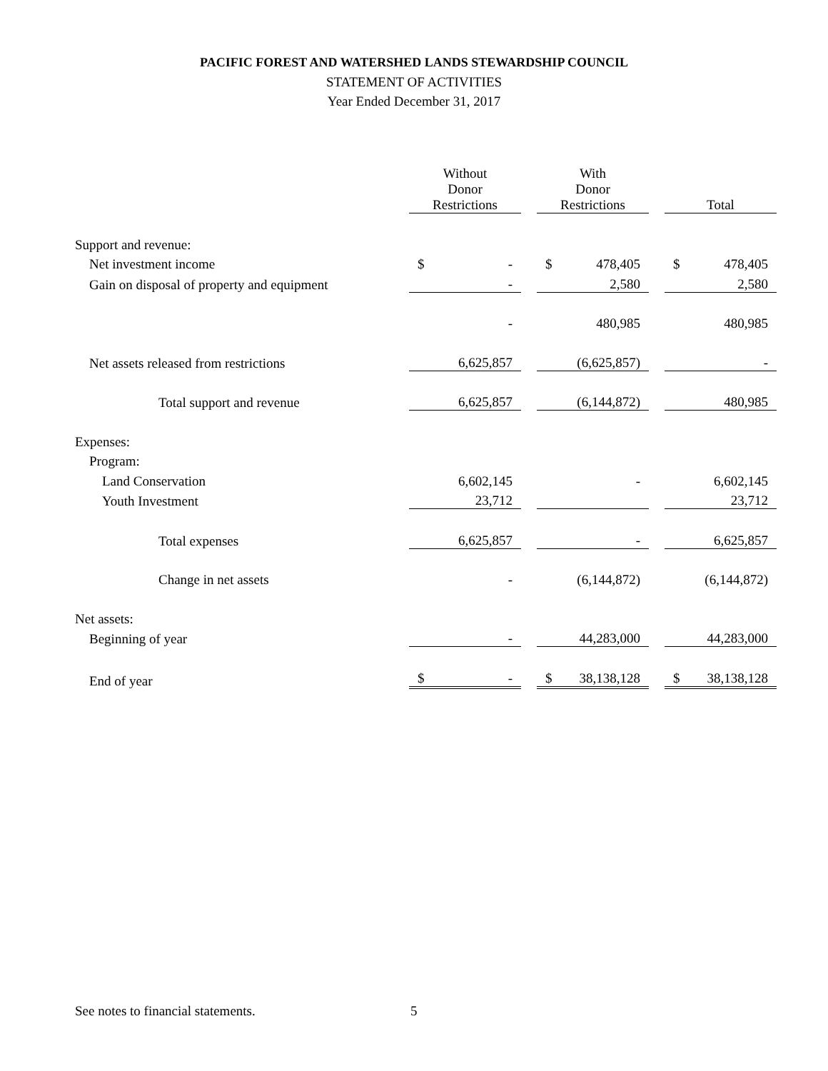PACIFIC FOREST AND WATERSHED LANDS STEWARDSHIP COUNCIL
STATEMENT OF ACTIVITIES
Year Ended December 31, 2017
| | Without Donor Restrictions | | With Donor Restrictions | | Total |
| --- | --- | --- | --- | --- | --- |
| Support and revenue: | | | | | |
| Net investment income | $ - | | $ 478,405 | | $ 478,405 |
| Gain on disposal of property and equipment | - | | 2,580 | | 2,580 |
| | - | | 480,985 | | 480,985 |
| Net assets released from restrictions | 6,625,857 | | (6,625,857) | | - |
| Total support and revenue | 6,625,857 | | (6,144,872) | | 480,985 |
| Expenses: | | | | | |
| Program: | | | | | |
| Land Conservation | 6,602,145 | | - | | 6,602,145 |
| Youth Investment | 23,712 | | | | 23,712 |
| Total expenses | 6,625,857 | | - | | 6,625,857 |
| Change in net assets | - | | (6,144,872) | | (6,144,872) |
| Net assets: | | | | | |
| Beginning of year | - | | 44,283,000 | | 44,283,000 |
| End of year | $ - | | $ 38,138,128 | | $ 38,138,128 |
See notes to financial statements.
5